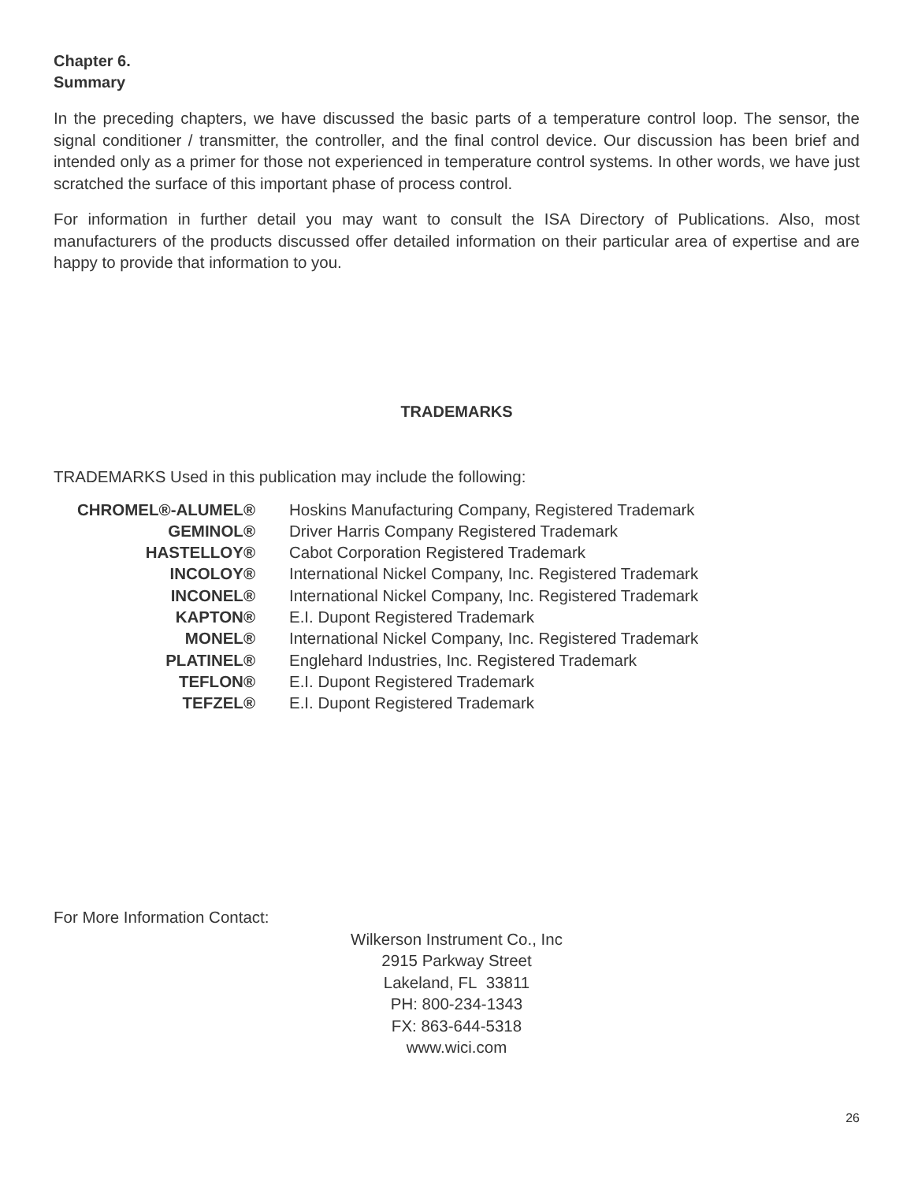Chapter 6.
Summary
In the preceding chapters, we have discussed the basic parts of a temperature control loop. The sensor, the signal conditioner / transmitter, the controller, and the final control device. Our discussion has been brief and intended only as a primer for those not experienced in temperature control systems. In other words, we have just scratched the surface of this important phase of process control.
For information in further detail you may want to consult the ISA Directory of Publications. Also, most manufacturers of the products discussed offer detailed information on their particular area of expertise and are happy to provide that information to you.
TRADEMARKS
TRADEMARKS Used in this publication may include the following:
| CHROMEL®-ALUMEL® | Hoskins Manufacturing Company, Registered Trademark |
| GEMINOL® | Driver Harris Company Registered Trademark |
| HASTELLOY® | Cabot Corporation Registered Trademark |
| INCOLOY® | International Nickel Company, Inc. Registered Trademark |
| INCONEL® | International Nickel Company, Inc. Registered Trademark |
| KAPTON® | E.I. Dupont Registered Trademark |
| MONEL® | International Nickel Company, Inc. Registered Trademark |
| PLATINEL® | Englehard Industries, Inc. Registered Trademark |
| TEFLON® | E.I. Dupont Registered Trademark |
| TEFZEL® | E.I. Dupont Registered Trademark |
For More Information Contact:
Wilkerson Instrument Co., Inc
2915 Parkway Street
Lakeland, FL 33811
PH: 800-234-1343
FX: 863-644-5318
www.wici.com
26